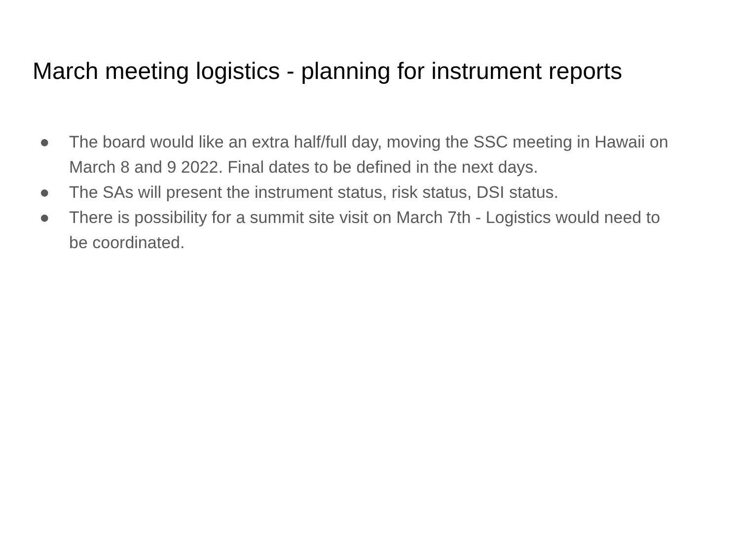March meeting logistics - planning for instrument reports
● The board would like an extra half/full day, moving the SSC meeting in Hawaii on March 8 and 9 2022. Final dates to be defined in the next days.
● The SAs will present the instrument status, risk status, DSI status.
● There is possibility for a summit site visit on March 7th - Logistics would need to be coordinated.